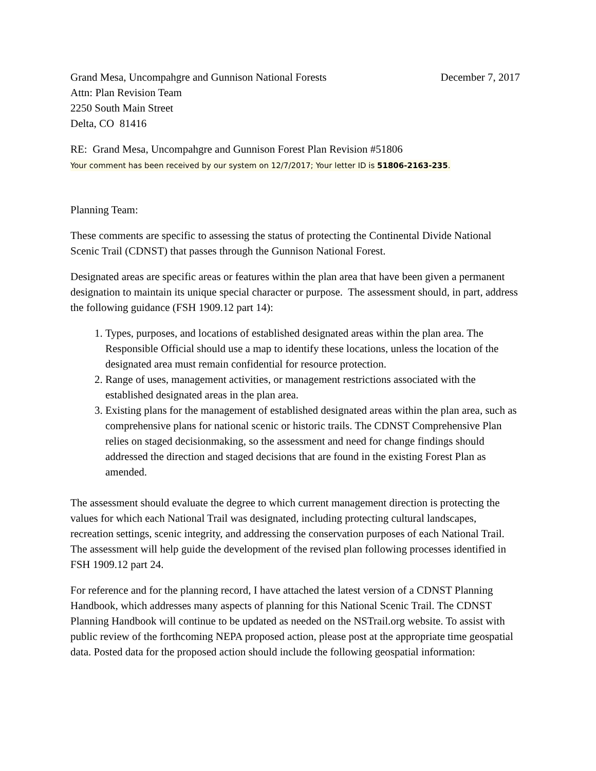Grand Mesa, Uncompahgre and Gunnison National Forests December 7, 2017
Attn: Plan Revision Team
2250 South Main Street
Delta, CO 81416
RE: Grand Mesa, Uncompahgre and Gunnison Forest Plan Revision #51806
Your comment has been received by our system on 12/7/2017; Your letter ID is 51806-2163-235.
Planning Team:
These comments are specific to assessing the status of protecting the Continental Divide National Scenic Trail (CDNST) that passes through the Gunnison National Forest.
Designated areas are specific areas or features within the plan area that have been given a permanent designation to maintain its unique special character or purpose. The assessment should, in part, address the following guidance (FSH 1909.12 part 14):
1. Types, purposes, and locations of established designated areas within the plan area. The Responsible Official should use a map to identify these locations, unless the location of the designated area must remain confidential for resource protection.
2. Range of uses, management activities, or management restrictions associated with the established designated areas in the plan area.
3. Existing plans for the management of established designated areas within the plan area, such as comprehensive plans for national scenic or historic trails. The CDNST Comprehensive Plan relies on staged decisionmaking, so the assessment and need for change findings should addressed the direction and staged decisions that are found in the existing Forest Plan as amended.
The assessment should evaluate the degree to which current management direction is protecting the values for which each National Trail was designated, including protecting cultural landscapes, recreation settings, scenic integrity, and addressing the conservation purposes of each National Trail. The assessment will help guide the development of the revised plan following processes identified in FSH 1909.12 part 24.
For reference and for the planning record, I have attached the latest version of a CDNST Planning Handbook, which addresses many aspects of planning for this National Scenic Trail. The CDNST Planning Handbook will continue to be updated as needed on the NSTrail.org website. To assist with public review of the forthcoming NEPA proposed action, please post at the appropriate time geospatial data. Posted data for the proposed action should include the following geospatial information: